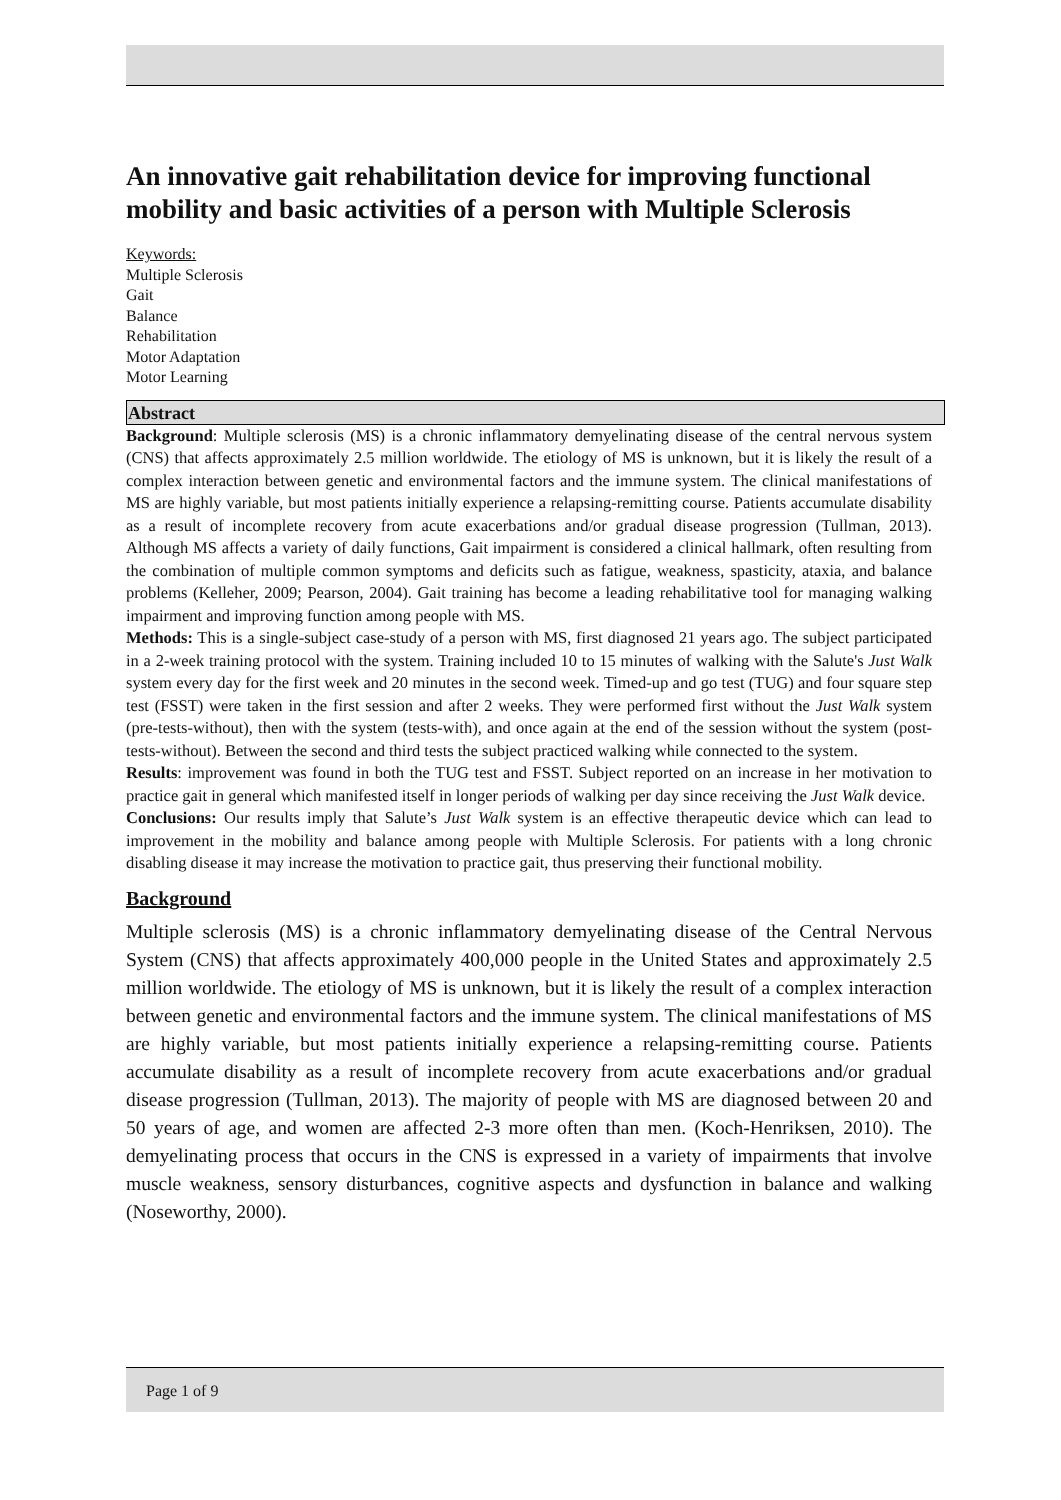An innovative gait rehabilitation device for improving functional mobility and basic activities of a person with Multiple Sclerosis
Keywords:
Multiple Sclerosis
Gait
Balance
Rehabilitation
Motor Adaptation
Motor Learning
Abstract
Background: Multiple sclerosis (MS) is a chronic inflammatory demyelinating disease of the central nervous system (CNS) that affects approximately 2.5 million worldwide. The etiology of MS is unknown, but it is likely the result of a complex interaction between genetic and environmental factors and the immune system. The clinical manifestations of MS are highly variable, but most patients initially experience a relapsing-remitting course. Patients accumulate disability as a result of incomplete recovery from acute exacerbations and/or gradual disease progression (Tullman, 2013). Although MS affects a variety of daily functions, Gait impairment is considered a clinical hallmark, often resulting from the combination of multiple common symptoms and deficits such as fatigue, weakness, spasticity, ataxia, and balance problems (Kelleher, 2009; Pearson, 2004). Gait training has become a leading rehabilitative tool for managing walking impairment and improving function among people with MS.
Methods: This is a single-subject case-study of a person with MS, first diagnosed 21 years ago. The subject participated in a 2-week training protocol with the system. Training included 10 to 15 minutes of walking with the Salute's Just Walk system every day for the first week and 20 minutes in the second week. Timed-up and go test (TUG) and four square step test (FSST) were taken in the first session and after 2 weeks. They were performed first without the Just Walk system (pre-tests-without), then with the system (tests-with), and once again at the end of the session without the system (post-tests-without). Between the second and third tests the subject practiced walking while connected to the system.
Results: improvement was found in both the TUG test and FSST. Subject reported on an increase in her motivation to practice gait in general which manifested itself in longer periods of walking per day since receiving the Just Walk device.
Conclusions: Our results imply that Salute’s Just Walk system is an effective therapeutic device which can lead to improvement in the mobility and balance among people with Multiple Sclerosis. For patients with a long chronic disabling disease it may increase the motivation to practice gait, thus preserving their functional mobility.
Background
Multiple sclerosis (MS) is a chronic inflammatory demyelinating disease of the Central Nervous System (CNS) that affects approximately 400,000 people in the United States and approximately 2.5 million worldwide. The etiology of MS is unknown, but it is likely the result of a complex interaction between genetic and environmental factors and the immune system. The clinical manifestations of MS are highly variable, but most patients initially experience a relapsing-remitting course. Patients accumulate disability as a result of incomplete recovery from acute exacerbations and/or gradual disease progression (Tullman, 2013). The majority of people with MS are diagnosed between 20 and 50 years of age, and women are affected 2-3 more often than men. (Koch-Henriksen, 2010). The demyelinating process that occurs in the CNS is expressed in a variety of impairments that involve muscle weakness, sensory disturbances, cognitive aspects and dysfunction in balance and walking (Noseworthy, 2000).
Page 1 of 9